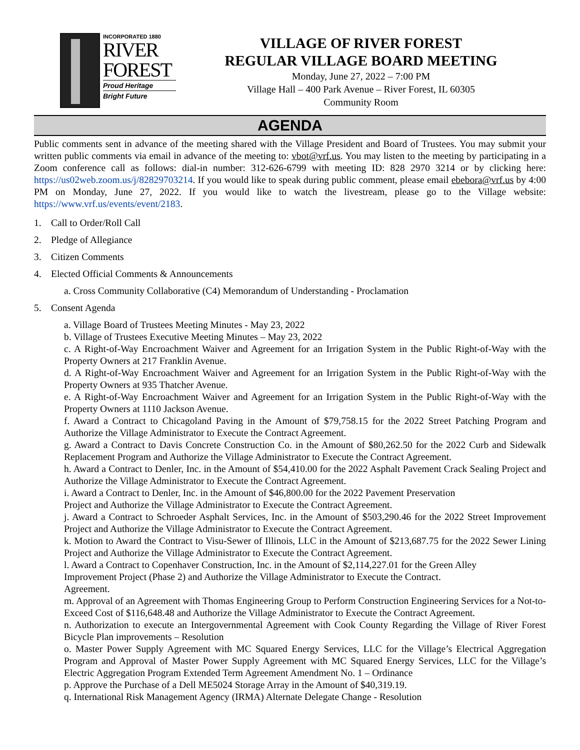INCORPORATED 1880
RIVER
FOREST
Proud Heritage
Bright Future
VILLAGE OF RIVER FOREST
REGULAR VILLAGE BOARD MEETING
Monday, June 27, 2022 – 7:00 PM
Village Hall – 400 Park Avenue – River Forest, IL 60305
Community Room
AGENDA
Public comments sent in advance of the meeting shared with the Village President and Board of Trustees. You may submit your written public comments via email in advance of the meeting to: vbot@vrf.us. You may listen to the meeting by participating in a Zoom conference call as follows: dial-in number: 312-626-6799 with meeting ID: 828 2970 3214 or by clicking here: https://us02web.zoom.us/j/82829703214. If you would like to speak during public comment, please email ebebora@vrf.us by 4:00 PM on Monday, June 27, 2022. If you would like to watch the livestream, please go to the Village website: https://www.vrf.us/events/event/2183.
1. Call to Order/Roll Call
2. Pledge of Allegiance
3. Citizen Comments
4. Elected Official Comments & Announcements
a. Cross Community Collaborative (C4) Memorandum of Understanding - Proclamation
5. Consent Agenda
a. Village Board of Trustees Meeting Minutes - May 23, 2022
b. Village of Trustees Executive Meeting Minutes – May 23, 2022
c. A Right-of-Way Encroachment Waiver and Agreement for an Irrigation System in the Public Right-of-Way with the Property Owners at 217 Franklin Avenue.
d. A Right-of-Way Encroachment Waiver and Agreement for an Irrigation System in the Public Right-of-Way with the Property Owners at 935 Thatcher Avenue.
e. A Right-of-Way Encroachment Waiver and Agreement for an Irrigation System in the Public Right-of-Way with the Property Owners at 1110 Jackson Avenue.
f. Award a Contract to Chicagoland Paving in the Amount of $79,758.15 for the 2022 Street Patching Program and Authorize the Village Administrator to Execute the Contract Agreement.
g. Award a Contract to Davis Concrete Construction Co. in the Amount of $80,262.50 for the 2022 Curb and Sidewalk Replacement Program and Authorize the Village Administrator to Execute the Contract Agreement.
h. Award a Contract to Denler, Inc. in the Amount of $54,410.00 for the 2022 Asphalt Pavement Crack Sealing Project and Authorize the Village Administrator to Execute the Contract Agreement.
i. Award a Contract to Denler, Inc. in the Amount of $46,800.00 for the 2022 Pavement Preservation
Project and Authorize the Village Administrator to Execute the Contract Agreement.
j. Award a Contract to Schroeder Asphalt Services, Inc. in the Amount of $503,290.46 for the 2022 Street Improvement Project and Authorize the Village Administrator to Execute the Contract Agreement.
k. Motion to Award the Contract to Visu-Sewer of Illinois, LLC in the Amount of $213,687.75 for the 2022 Sewer Lining Project and Authorize the Village Administrator to Execute the Contract Agreement.
l. Award a Contract to Copenhaver Construction, Inc. in the Amount of $2,114,227.01 for the Green Alley
Improvement Project (Phase 2) and Authorize the Village Administrator to Execute the Contract.
Agreement.
m. Approval of an Agreement with Thomas Engineering Group to Perform Construction Engineering Services for a Not-to-Exceed Cost of $116,648.48 and Authorize the Village Administrator to Execute the Contract Agreement.
n. Authorization to execute an Intergovernmental Agreement with Cook County Regarding the Village of River Forest Bicycle Plan improvements – Resolution
o. Master Power Supply Agreement with MC Squared Energy Services, LLC for the Village’s Electrical Aggregation Program and Approval of Master Power Supply Agreement with MC Squared Energy Services, LLC for the Village’s Electric Aggregation Program Extended Term Agreement Amendment No. 1 – Ordinance
p. Approve the Purchase of a Dell ME5024 Storage Array in the Amount of $40,319.19.
q. International Risk Management Agency (IRMA) Alternate Delegate Change - Resolution